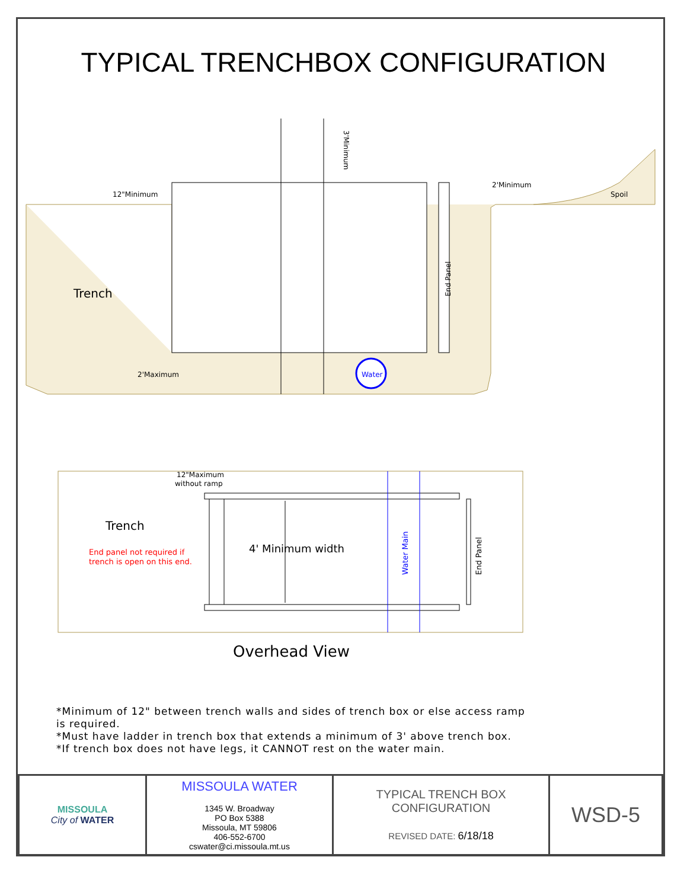TYPICAL TRENCHBOX CONFIGURATION
Water
Trench
12"Minimum
2'Maximum
2'Minimum
Spoil
End Panel
3'Minimum
12"Maximum
without ramp
Trench
End panel not required if
trench is open on this end.
4' Minimum width
Water Main
End Panel
Overhead View
*Minimum of 12" between trench walls and sides of trench box or else access ramp is required.
*Must have ladder in trench box that extends a minimum of 3' above trench box.
*If trench box does not have legs, it CANNOT rest on the water main.
| MISSOULA City of WATER | MISSOULA WATER 1345 W. Broadway PO Box 5388 Missoula, MT 59806 406-552-6700 cswater@ci.missoula.mt.us | TYPICAL TRENCH BOX CONFIGURATION REVISED DATE: 6/18/18 | WSD-5 |